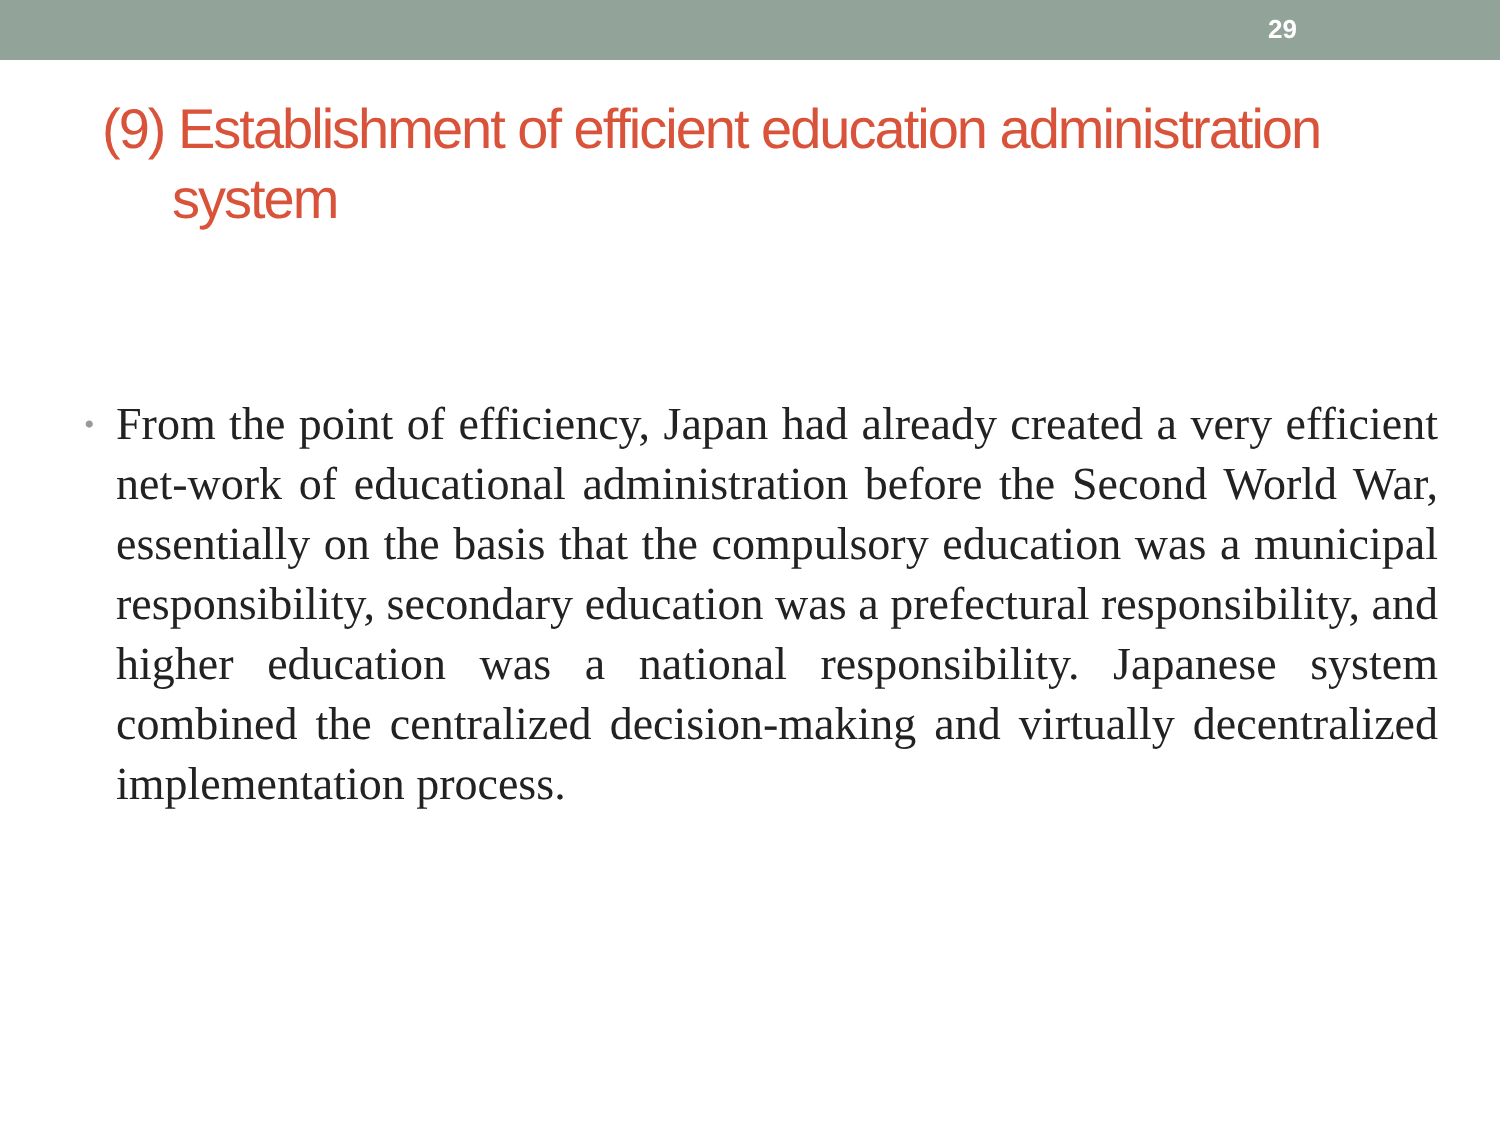29
(9) Establishment of efficient education administration
system
•
From the point of efficiency, Japan had already created a very efficient net-work of educational administration before the Second World War, essentially on the basis that the compulsory education was a municipal responsibility, secondary education was a prefectural responsibility, and higher education was a national responsibility. Japanese system combined the centralized decision-making and virtually decentralized implementation process.